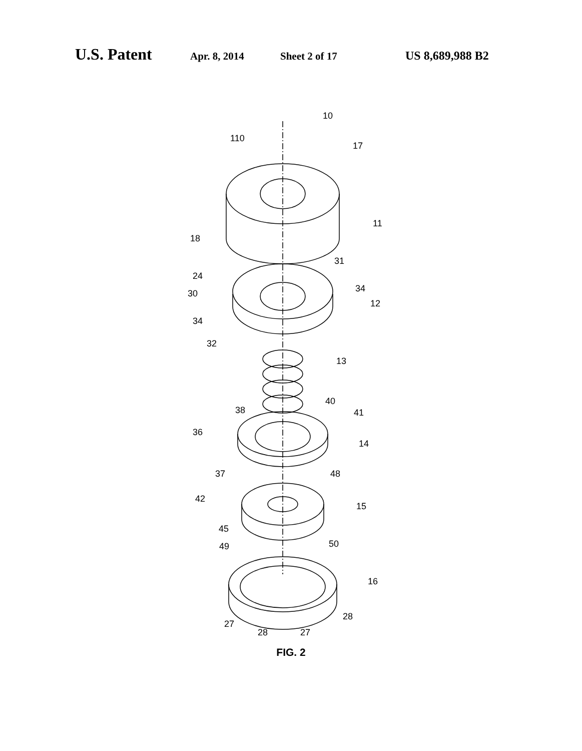U.S. Patent Apr. 8, 2014 Sheet 2 of 17 US 8,689,988 B2
10
110
17
11
18
24
31
30
34
12
34
32
13
40
38
41
36
14
37
48
42
15
45
49
50
16
27
28
28
27
FIG. 2